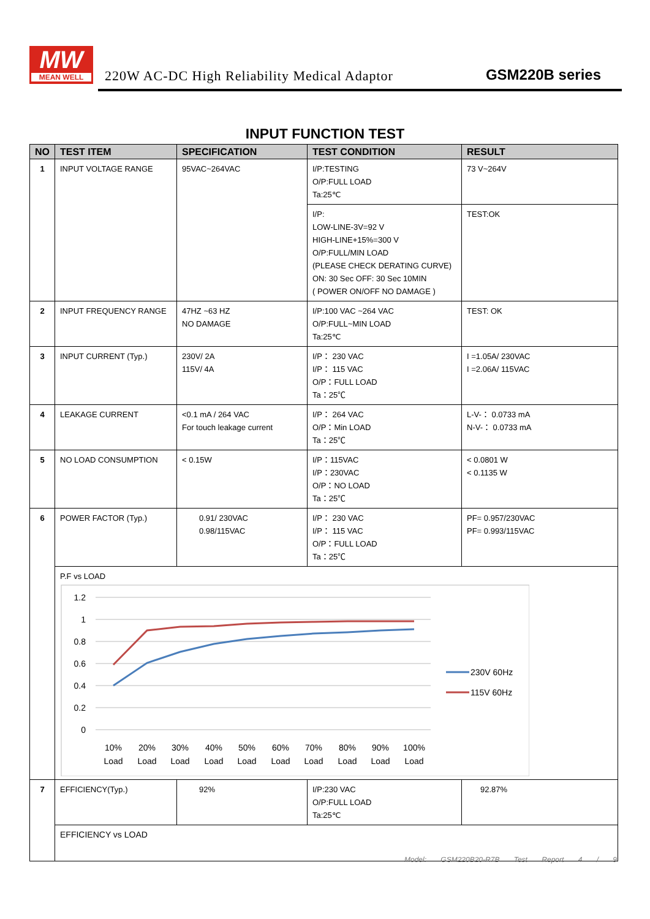MW
MEAN WELL
220W AC-DC High Reliability Medical Adaptor
GSM220B series
INPUT FUNCTION TEST
| NO | TEST ITEM | SPECIFICATION | TEST CONDITION | RESULT |
| --- | --- | --- | --- | --- |
| 1 | INPUT VOLTAGE RANGE | 95VAC~264VAC | I/P:TESTING O/P:FULL LOAD Ta:25℃ | 73 V~264V |
| | | | I/P: LOW-LINE-3V=92 V HIGH-LINE+15%=300 V O/P:FULL/MIN LOAD (PLEASE CHECK DERATING CURVE) ON: 30 Sec OFF: 30 Sec 10MIN ( POWER ON/OFF NO DAMAGE ) | TEST:OK |
| 2 | INPUT FREQUENCY RANGE | 47HZ ~63 HZ NO DAMAGE | I/P:100 VAC ~264 VAC O/P:FULL~MIN LOAD Ta:25℃ | TEST: OK |
| 3 | INPUT CURRENT (Typ.) | 230V/ 2A 115V/ 4A | I/P： 230 VAC I/P： 115 VAC O/P：FULL LOAD Ta：25℃ | I =1.05A/ 230VAC I =2.06A/ 115VAC |
| 4 | LEAKAGE CURRENT | <0.1 mA / 264 VAC For touch leakage current | I/P： 264 VAC O/P：Min LOAD Ta：25℃ | L-V-： 0.0733 mA N-V-： 0.0733 mA |
| 5 | NO LOAD CONSUMPTION | < 0.15W | I/P：115VAC I/P：230VAC O/P：NO LOAD Ta：25℃ | < 0.0801 W < 0.1135 W |
| 6 | POWER FACTOR (Typ.) | 0.91/ 230VAC 0.98/115VAC | I/P： 230 VAC I/P： 115 VAC O/P：FULL LOAD Ta：25℃ | PF= 0.957/230VAC PF= 0.993/115VAC |
| | P.F vs LOAD 1.2 1 0.8 0.6 0.4 0.2 0 10% 20% 30% 40% 50% 60% 70% 80% 90% 100% Load Load Load Load Load Load Load Load Load Load 230V 60Hz 115V 60Hz | | | |
| 7 | EFFICIENCY(Typ.) | 92% | I/P:230 VAC O/P:FULL LOAD Ta:25℃ | 92.87% |
| | EFFICIENCY vs LOAD | | | |
Model: GSM220B20-R7B Test Report 4 / 9